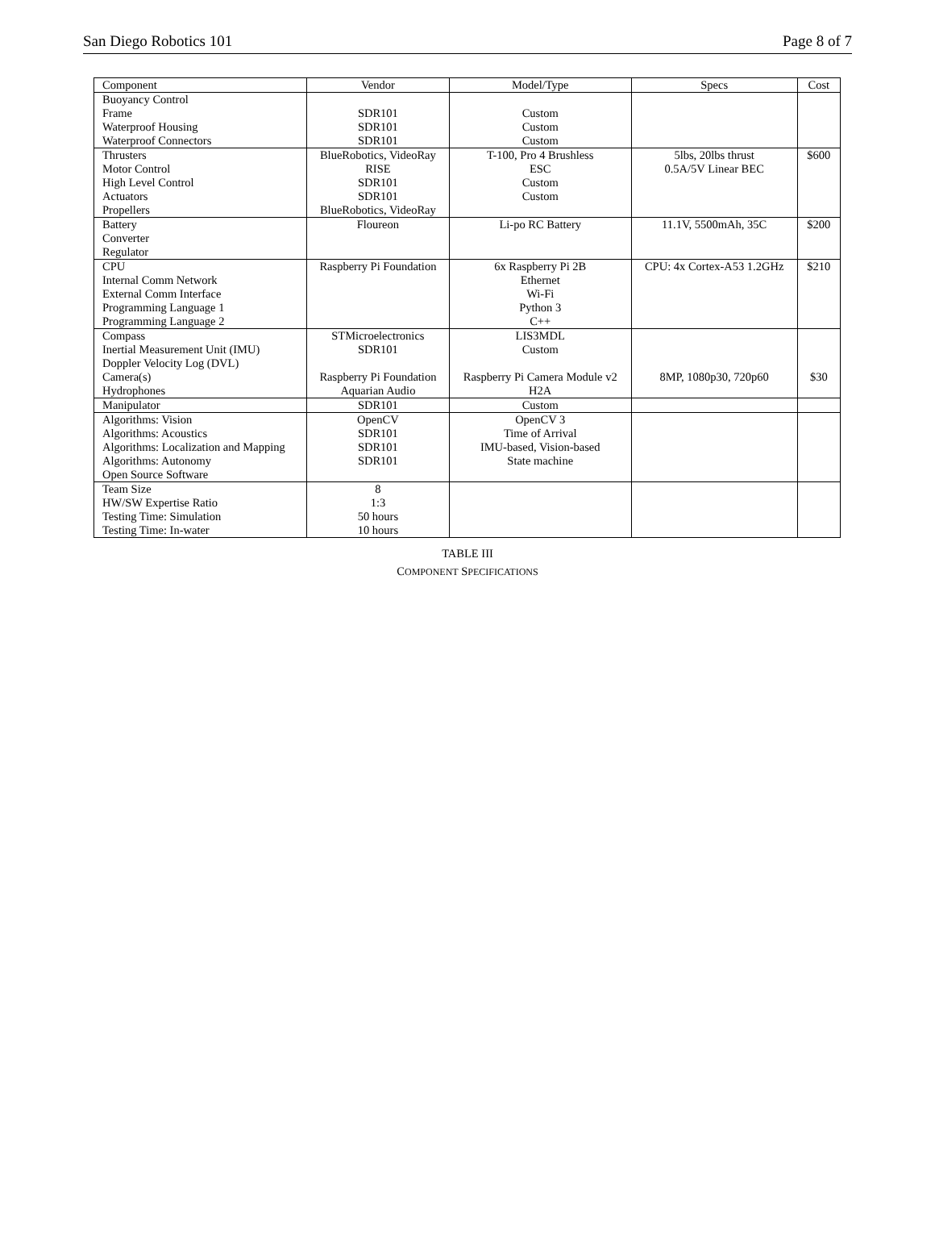San Diego Robotics 101 Page 8 of 7
| Component | Vendor | Model/Type | Specs | Cost |
| --- | --- | --- | --- | --- |
| Buoyancy Control Frame Waterproof Housing Waterproof Connectors | SDR101 SDR101 SDR101 | Custom Custom Custom | | |
| Thrusters Motor Control High Level Control Actuators Propellers | BlueRobotics, VideoRay RISE SDR101 SDR101 BlueRobotics, VideoRay | T-100, Pro 4 Brushless ESC Custom Custom | 5lbs, 20lbs thrust 0.5A/5V Linear BEC | $600 |
| Battery Converter Regulator | Floureon | Li-po RC Battery | 11.1V, 5500mAh, 35C | $200 |
| CPU Internal Comm Network External Comm Interface Programming Language 1 Programming Language 2 | Raspberry Pi Foundation | 6x Raspberry Pi 2B Ethernet Wi-Fi Python 3 C++ | CPU: 4x Cortex-A53 1.2GHz | $210 |
| Compass Inertial Measurement Unit (IMU) Doppler Velocity Log (DVL) Camera(s) Hydrophones | STMicroelectronics SDR101 Raspberry Pi Foundation Aquarian Audio | LIS3MDL Custom Raspberry Pi Camera Module v2 H2A | 8MP, 1080p30, 720p60 | $30 |
| Manipulator | SDR101 | Custom | | |
| Algorithms: Vision Algorithms: Acoustics Algorithms: Localization and Mapping Algorithms: Autonomy Open Source Software | OpenCV SDR101 SDR101 SDR101 | OpenCV 3 Time of Arrival IMU-based, Vision-based State machine | | |
| Team Size HW/SW Expertise Ratio Testing Time: Simulation Testing Time: In-water | 8 1:3 50 hours 10 hours | | | |
TABLE III
COMPONENT SPECIFICATIONS